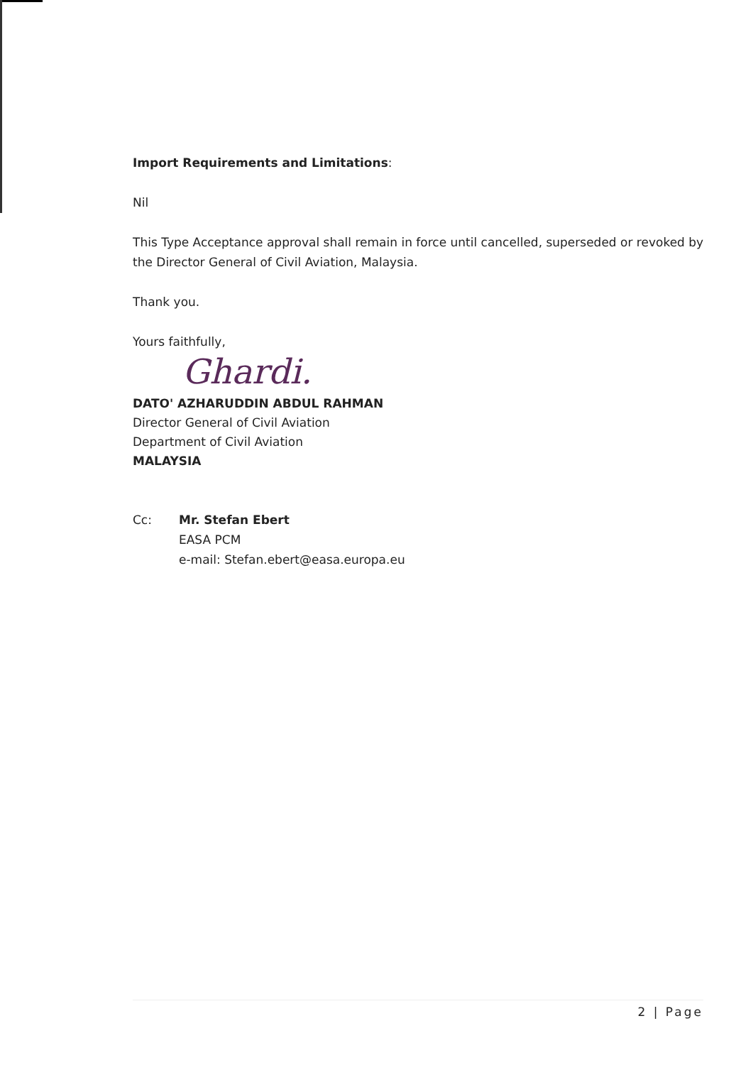Import Requirements and Limitations:
Nil
This Type Acceptance approval shall remain in force until cancelled, superseded or revoked by the Director General of Civil Aviation, Malaysia.
Thank you.
Yours faithfully,
Ghardi.
DATO' AZHARUDDIN ABDUL RAHMAN
Director General of Civil Aviation
Department of Civil Aviation
MALAYSIA
Cc: Mr. Stefan Ebert
EASA PCM
e-mail: Stefan.ebert@easa.europa.eu
2 | Page